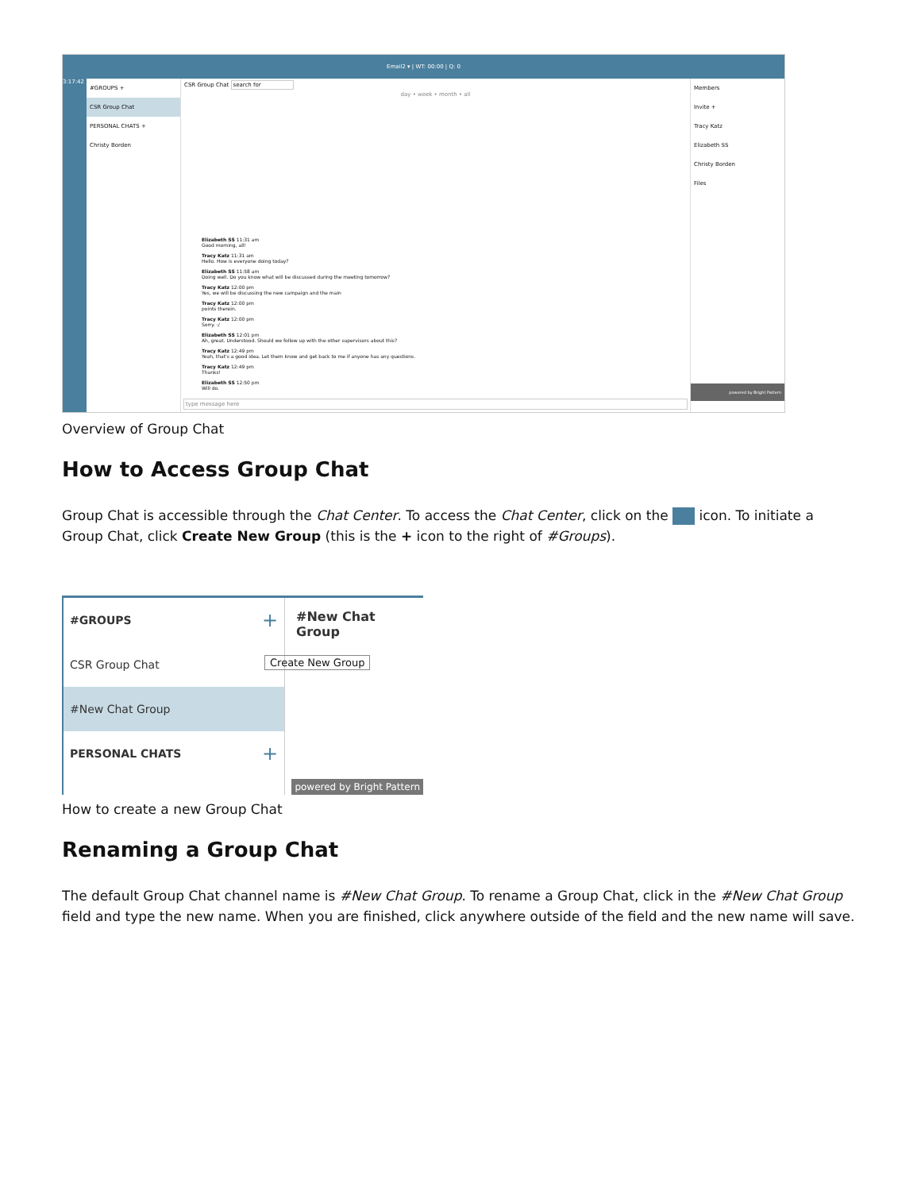Email2 ▾ | WT: 00:00 | Q: 0
3:17:42
#GROUPS +
CSR Group Chat
PERSONAL CHATS +
Christy Borden
CSR Group Chat search for
day • week • month • all
Elizabeth SS 11:31 am
Good morning, all!
Tracy Katz 11:31 am
Hello. How is everyone doing today?
Elizabeth SS 11:58 am
Doing well. Do you know what will be discussed during the meeting tomorrow?
Tracy Katz 12:00 pm
Yes, we will be discussing the new campaign and the main
Tracy Katz 12:00 pm
points therein.
Tracy Katz 12:00 pm
Sorry. :/
Elizabeth SS 12:01 pm
Ah, great. Understood. Should we follow up with the other supervisors about this?
Tracy Katz 12:49 pm
Yeah, that's a good idea. Let them know and get back to me if anyone has any questions.
Tracy Katz 12:49 pm
Thanks!
Elizabeth SS 12:50 pm
Will do.
type message here
Members
Invite +
Tracy Katz
Elizabeth SS
Christy Borden
Files
powered by Bright Pattern
Overview of Group Chat
How to Access Group Chat
Group Chat is accessible through the Chat Center. To access the Chat Center, click on the icon. To initiate a Group Chat, click Create New Group (this is the + icon to the right of #Groups).
#GROUPS +
CSR Group Chat
#New Chat Group
PERSONAL CHATS +
#New Chat Group
Create New Group
powered by Bright Pattern
How to create a new Group Chat
Renaming a Group Chat
The default Group Chat channel name is #New Chat Group. To rename a Group Chat, click in the #New Chat Group field and type the new name. When you are finished, click anywhere outside of the field and the new name will save.